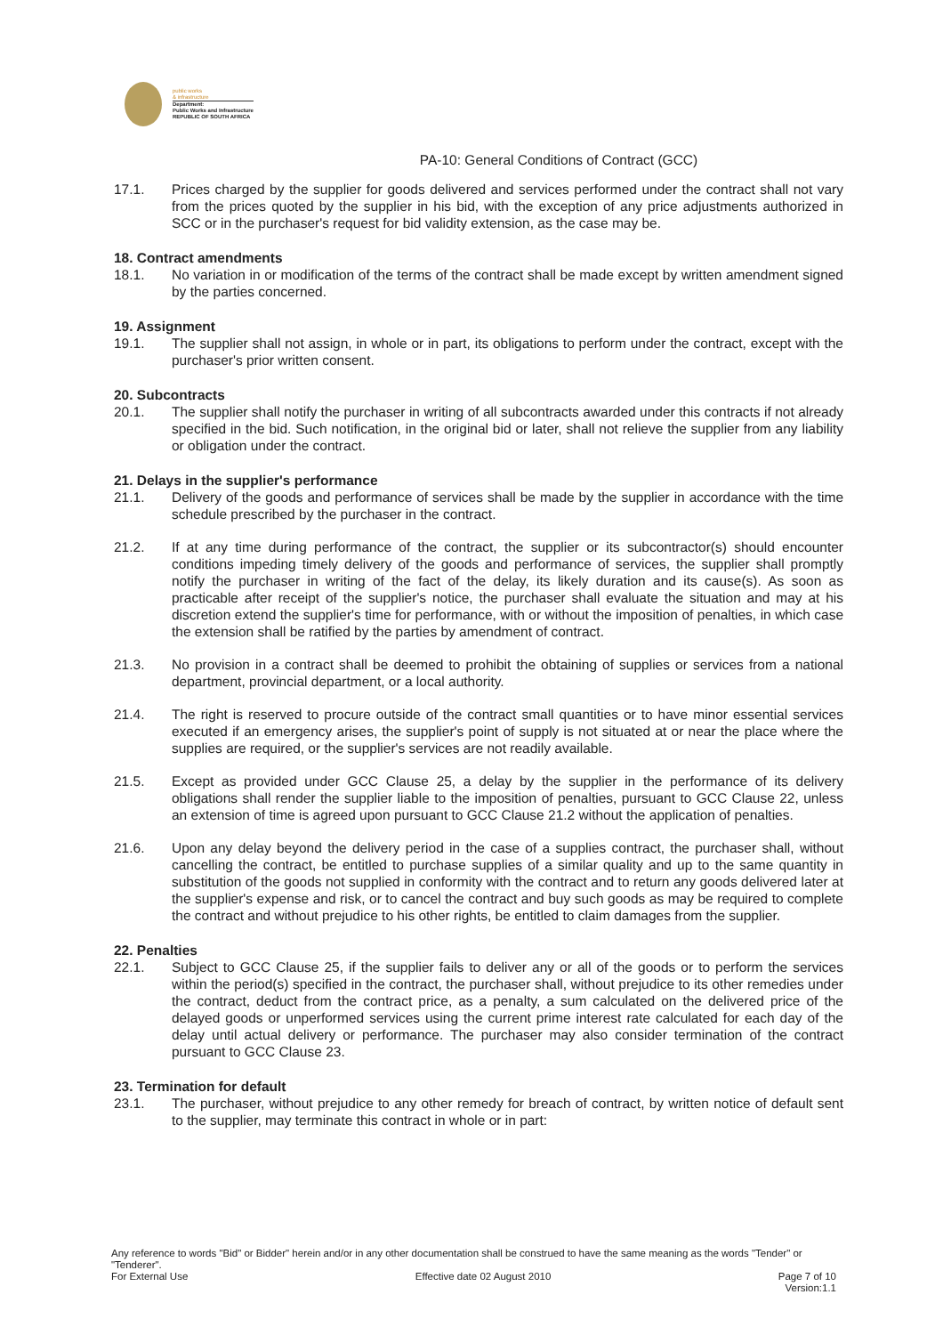public works
& infrastructure
Department:
Public Works and Infrastructure
REPUBLIC OF SOUTH AFRICA
PA-10: General Conditions of Contract (GCC)
17.1. Prices charged by the supplier for goods delivered and services performed under the contract shall not vary from the prices quoted by the supplier in his bid, with the exception of any price adjustments authorized in SCC or in the purchaser's request for bid validity extension, as the case may be.
18. Contract amendments
18.1. No variation in or modification of the terms of the contract shall be made except by written amendment signed by the parties concerned.
19. Assignment
19.1. The supplier shall not assign, in whole or in part, its obligations to perform under the contract, except with the purchaser's prior written consent.
20. Subcontracts
20.1. The supplier shall notify the purchaser in writing of all subcontracts awarded under this contracts if not already specified in the bid. Such notification, in the original bid or later, shall not relieve the supplier from any liability or obligation under the contract.
21. Delays in the supplier's performance
21.1. Delivery of the goods and performance of services shall be made by the supplier in accordance with the time schedule prescribed by the purchaser in the contract.
21.2. If at any time during performance of the contract, the supplier or its subcontractor(s) should encounter conditions impeding timely delivery of the goods and performance of services, the supplier shall promptly notify the purchaser in writing of the fact of the delay, its likely duration and its cause(s). As soon as practicable after receipt of the supplier's notice, the purchaser shall evaluate the situation and may at his discretion extend the supplier's time for performance, with or without the imposition of penalties, in which case the extension shall be ratified by the parties by amendment of contract.
21.3. No provision in a contract shall be deemed to prohibit the obtaining of supplies or services from a national department, provincial department, or a local authority.
21.4. The right is reserved to procure outside of the contract small quantities or to have minor essential services executed if an emergency arises, the supplier's point of supply is not situated at or near the place where the supplies are required, or the supplier's services are not readily available.
21.5. Except as provided under GCC Clause 25, a delay by the supplier in the performance of its delivery obligations shall render the supplier liable to the imposition of penalties, pursuant to GCC Clause 22, unless an extension of time is agreed upon pursuant to GCC Clause 21.2 without the application of penalties.
21.6. Upon any delay beyond the delivery period in the case of a supplies contract, the purchaser shall, without cancelling the contract, be entitled to purchase supplies of a similar quality and up to the same quantity in substitution of the goods not supplied in conformity with the contract and to return any goods delivered later at the supplier's expense and risk, or to cancel the contract and buy such goods as may be required to complete the contract and without prejudice to his other rights, be entitled to claim damages from the supplier.
22. Penalties
22.1. Subject to GCC Clause 25, if the supplier fails to deliver any or all of the goods or to perform the services within the period(s) specified in the contract, the purchaser shall, without prejudice to its other remedies under the contract, deduct from the contract price, as a penalty, a sum calculated on the delivered price of the delayed goods or unperformed services using the current prime interest rate calculated for each day of the delay until actual delivery or performance. The purchaser may also consider termination of the contract pursuant to GCC Clause 23.
23. Termination for default
23.1. The purchaser, without prejudice to any other remedy for breach of contract, by written notice of default sent to the supplier, may terminate this contract in whole or in part:
Any reference to words "Bid" or Bidder" herein and/or in any other documentation shall be construed to have the same meaning as the words "Tender" or "Tenderer".
For External Use Effective date 02 August 2010 Page 7 of 10
Version:1.1